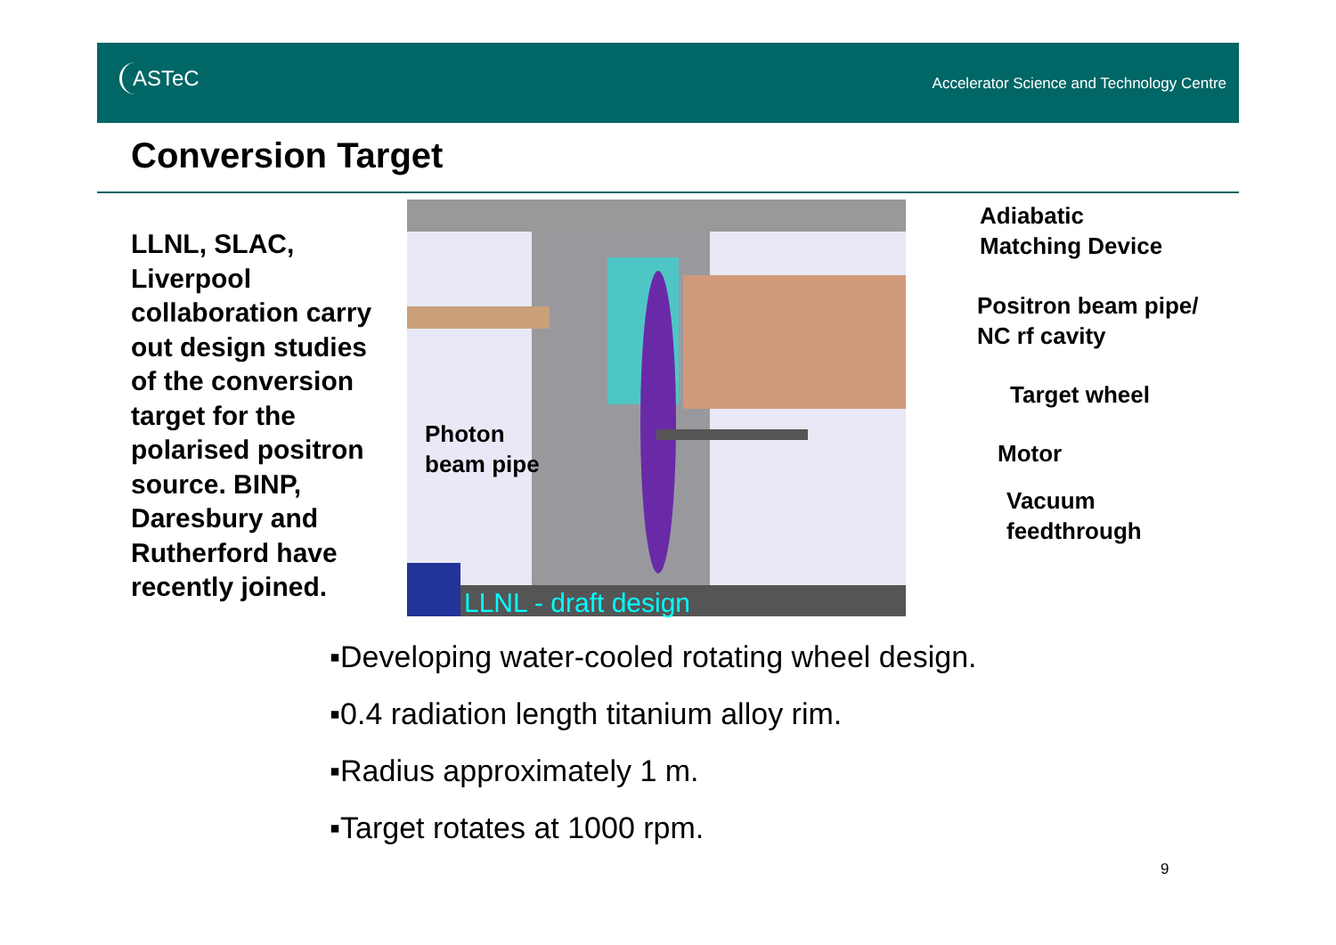ASTeC
Accelerator Science and Technology Centre
Conversion Target
LLNL, SLAC, Liverpool collaboration carry out design studies of the conversion target for the polarised positron source. BINP, Daresbury and Rutherford have recently joined.
LLNL - draft design
Photon
beam pipe
Adiabatic
Matching Device
Positron beam pipe/
NC rf cavity
Target wheel
Motor
Vacuum
feedthrough
▪Developing water-cooled rotating wheel design.
▪0.4 radiation length titanium alloy rim.
▪Radius approximately 1 m.
▪Target rotates at 1000 rpm.
9